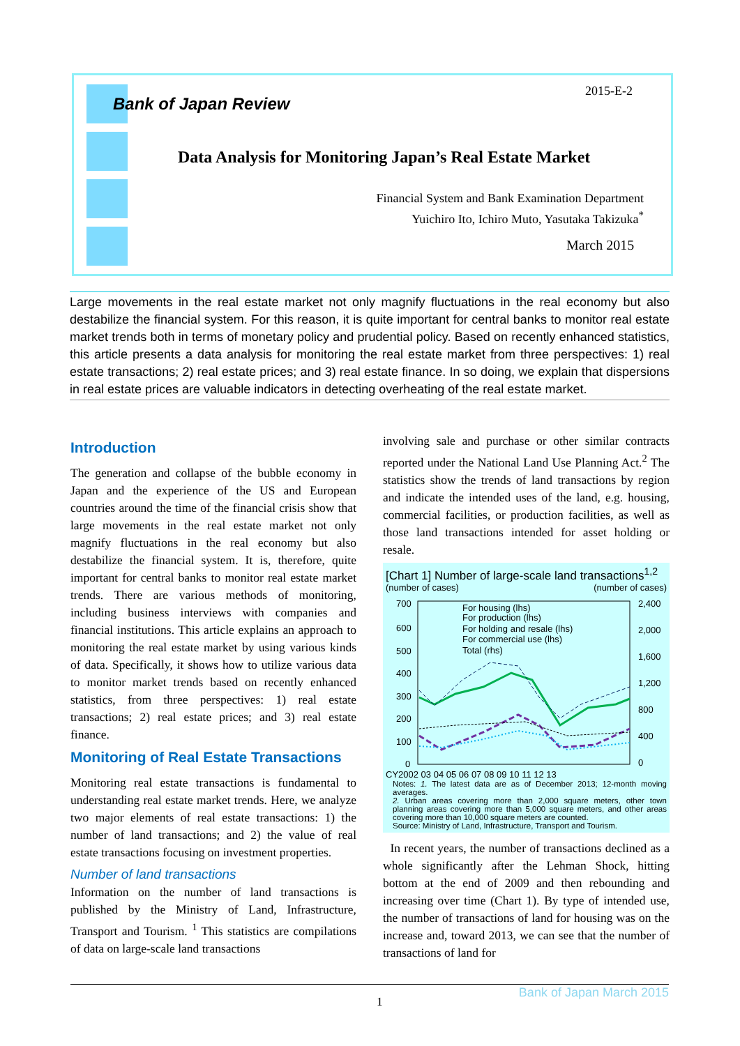Bank of Japan Review
2015-E-2
Data Analysis for Monitoring Japan’s Real Estate Market
Financial System and Bank Examination Department
Yuichiro Ito, Ichiro Muto, Yasutaka Takizuka<sup>*</sup>
March 2015
Large movements in the real estate market not only magnify fluctuations in the real economy but also destabilize the financial system. For this reason, it is quite important for central banks to monitor real estate market trends both in terms of monetary policy and prudential policy. Based on recently enhanced statistics, this article presents a data analysis for monitoring the real estate market from three perspectives: 1) real estate transactions; 2) real estate prices; and 3) real estate finance. In so doing, we explain that dispersions in real estate prices are valuable indicators in detecting overheating of the real estate market.
Introduction
The generation and collapse of the bubble economy in Japan and the experience of the US and European countries around the time of the financial crisis show that large movements in the real estate market not only magnify fluctuations in the real economy but also destabilize the financial system. It is, therefore, quite important for central banks to monitor real estate market trends. There are various methods of monitoring, including business interviews with companies and financial institutions. This article explains an approach to monitoring the real estate market by using various kinds of data. Specifically, it shows how to utilize various data to monitor market trends based on recently enhanced statistics, from three perspectives: 1) real estate transactions; 2) real estate prices; and 3) real estate finance.
Monitoring of Real Estate Transactions
Monitoring real estate transactions is fundamental to understanding real estate market trends. Here, we analyze two major elements of real estate transactions: 1) the number of land transactions; and 2) the value of real estate transactions focusing on investment properties.
Number of land transactions
Information on the number of land transactions is published by the Ministry of Land, Infrastructure, Transport and Tourism. <sup>1</sup> This statistics are compilations of data on large-scale land transactions
involving sale and purchase or other similar contracts reported under the National Land Use Planning Act.<sup>2</sup> The statistics show the trends of land transactions by region and indicate the intended uses of the land, e.g. housing, commercial facilities, or production facilities, as well as those land transactions intended for asset holding or resale.
[Chart 1] Number of large-scale land transactions<sup>1,2</sup>
(number of cases) (number of cases)
700
600
500
400
300
200
100
0
2,400
2,000
1,600
1,200
800
400
0
For housing (lhs)
For production (lhs)
For holding and resale (lhs)
For commercial use (lhs)
Total (rhs)
CY2002 03 04 05 06 07 08 09 10 11 12 13
Notes: 1. The latest data are as of December 2013; 12-month moving averages.
2. Urban areas covering more than 2,000 square meters, other town planning areas covering more than 5,000 square meters, and other areas covering more than 10,000 square meters are counted.
Source: Ministry of Land, Infrastructure, Transport and Tourism.
In recent years, the number of transactions declined as a whole significantly after the Lehman Shock, hitting bottom at the end of 2009 and then rebounding and increasing over time (Chart 1). By type of intended use, the number of transactions of land for housing was on the increase and, toward 2013, we can see that the number of transactions of land for
1
Bank of Japan March 2015